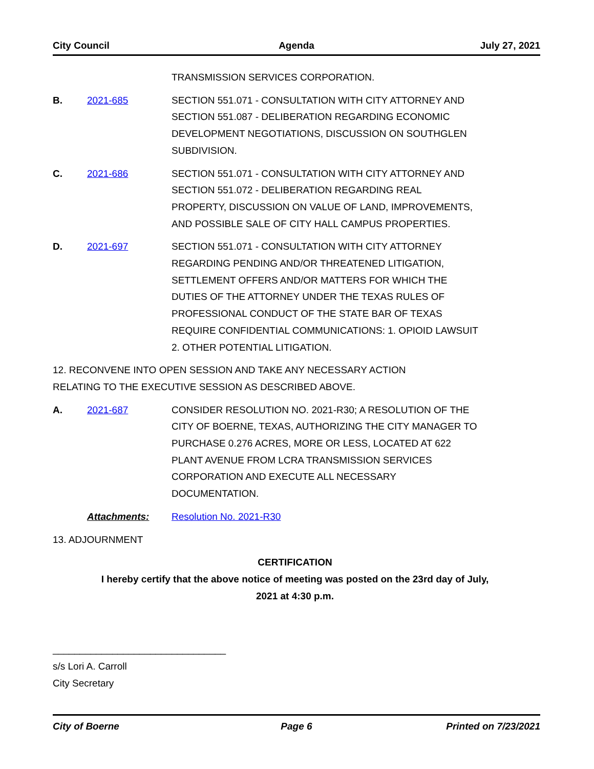City Council Agenda July 27, 2021
TRANSMISSION SERVICES CORPORATION.
B. 2021-685 SECTION 551.071 - CONSULTATION WITH CITY ATTORNEY AND SECTION 551.087 - DELIBERATION REGARDING ECONOMIC DEVELOPMENT NEGOTIATIONS, DISCUSSION ON SOUTHGLEN SUBDIVISION.
C. 2021-686 SECTION 551.071 - CONSULTATION WITH CITY ATTORNEY AND SECTION 551.072 - DELIBERATION REGARDING REAL PROPERTY, DISCUSSION ON VALUE OF LAND, IMPROVEMENTS, AND POSSIBLE SALE OF CITY HALL CAMPUS PROPERTIES.
D. 2021-697 SECTION 551.071 - CONSULTATION WITH CITY ATTORNEY REGARDING PENDING AND/OR THREATENED LITIGATION, SETTLEMENT OFFERS AND/OR MATTERS FOR WHICH THE DUTIES OF THE ATTORNEY UNDER THE TEXAS RULES OF PROFESSIONAL CONDUCT OF THE STATE BAR OF TEXAS REQUIRE CONFIDENTIAL COMMUNICATIONS: 1. OPIOID LAWSUIT 2. OTHER POTENTIAL LITIGATION.
12. RECONVENE INTO OPEN SESSION AND TAKE ANY NECESSARY ACTION RELATING TO THE EXECUTIVE SESSION AS DESCRIBED ABOVE.
A. 2021-687 CONSIDER RESOLUTION NO. 2021-R30; A RESOLUTION OF THE CITY OF BOERNE, TEXAS, AUTHORIZING THE CITY MANAGER TO PURCHASE 0.276 ACRES, MORE OR LESS, LOCATED AT 622 PLANT AVENUE FROM LCRA TRANSMISSION SERVICES CORPORATION AND EXECUTE ALL NECESSARY DOCUMENTATION.
Attachments: Resolution No. 2021-R30
13. ADJOURNMENT
CERTIFICATION
I hereby certify that the above notice of meeting was posted on the 23rd day of July,
2021 at 4:30 p.m.
________________________________
s/s Lori A. Carroll
City Secretary
City of Boerne Page 6 Printed on 7/23/2021